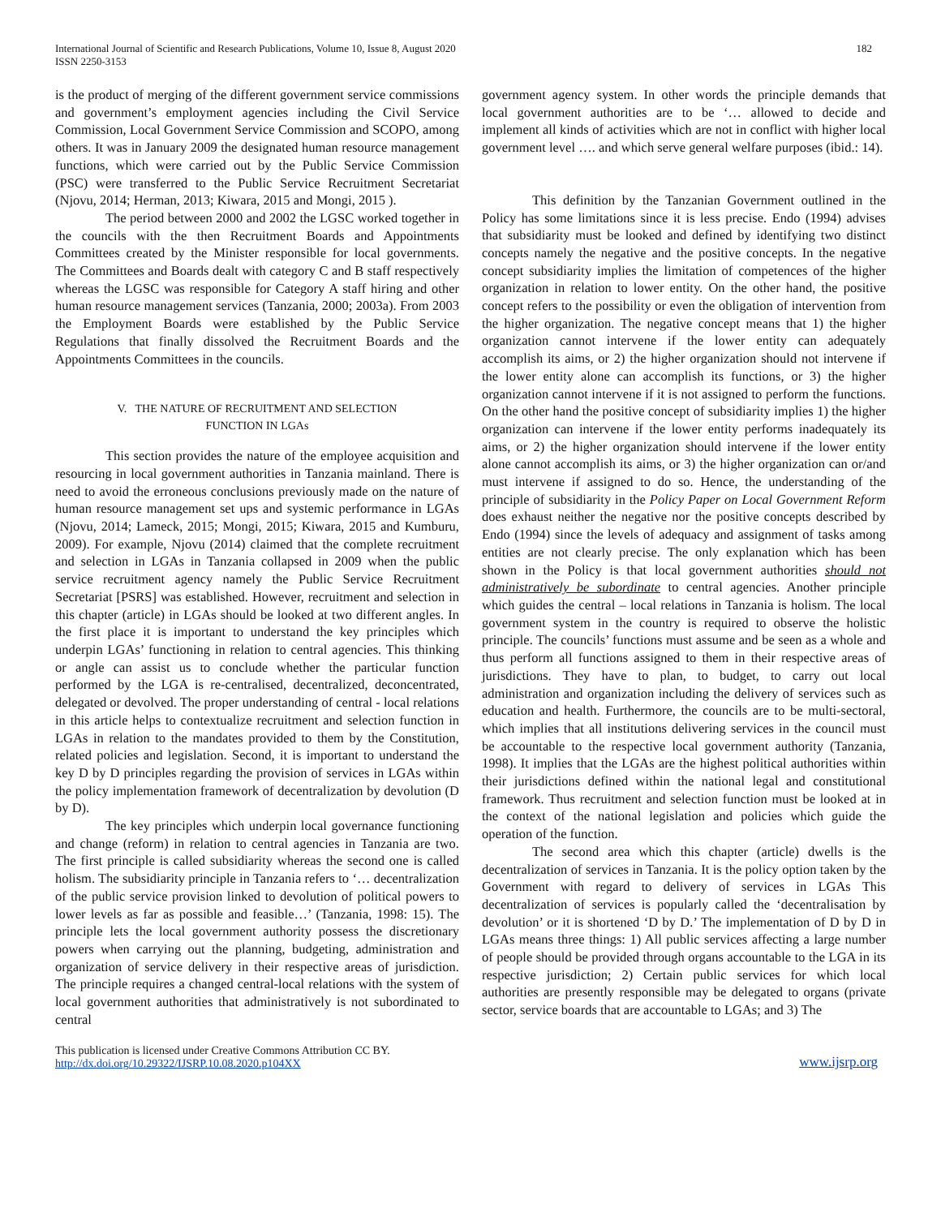International Journal of Scientific and Research Publications, Volume 10, Issue 8, August 2020
ISSN 2250-3153
182
is the product of merging of the different government service commissions and government’s employment agencies including the Civil Service Commission, Local Government Service Commission and SCOPO, among others. It was in January 2009 the designated human resource management functions, which were carried out by the Public Service Commission (PSC) were transferred to the Public Service Recruitment Secretariat (Njovu, 2014; Herman, 2013; Kiwara, 2015 and Mongi, 2015 ).
The period between 2000 and 2002 the LGSC worked together in the councils with the then Recruitment Boards and Appointments Committees created by the Minister responsible for local governments. The Committees and Boards dealt with category C and B staff respectively whereas the LGSC was responsible for Category A staff hiring and other human resource management services (Tanzania, 2000; 2003a). From 2003 the Employment Boards were established by the Public Service Regulations that finally dissolved the Recruitment Boards and the Appointments Committees in the councils.
V. THE NATURE OF RECRUITMENT AND SELECTION
FUNCTION IN LGAs
This section provides the nature of the employee acquisition and resourcing in local government authorities in Tanzania mainland. There is need to avoid the erroneous conclusions previously made on the nature of human resource management set ups and systemic performance in LGAs (Njovu, 2014; Lameck, 2015; Mongi, 2015; Kiwara, 2015 and Kumburu, 2009). For example, Njovu (2014) claimed that the complete recruitment and selection in LGAs in Tanzania collapsed in 2009 when the public service recruitment agency namely the Public Service Recruitment Secretariat [PSRS] was established. However, recruitment and selection in this chapter (article) in LGAs should be looked at two different angles. In the first place it is important to understand the key principles which underpin LGAs’ functioning in relation to central agencies. This thinking or angle can assist us to conclude whether the particular function performed by the LGA is re-centralised, decentralized, deconcentrated, delegated or devolved. The proper understanding of central - local relations in this article helps to contextualize recruitment and selection function in LGAs in relation to the mandates provided to them by the Constitution, related policies and legislation. Second, it is important to understand the key D by D principles regarding the provision of services in LGAs within the policy implementation framework of decentralization by devolution (D by D).
The key principles which underpin local governance functioning and change (reform) in relation to central agencies in Tanzania are two. The first principle is called subsidiarity whereas the second one is called holism. The subsidiarity principle in Tanzania refers to ‘… decentralization of the public service provision linked to devolution of political powers to lower levels as far as possible and feasible…’ (Tanzania, 1998: 15). The principle lets the local government authority possess the discretionary powers when carrying out the planning, budgeting, administration and organization of service delivery in their respective areas of jurisdiction. The principle requires a changed central-local relations with the system of local government authorities that administratively is not subordinated to central
government agency system. In other words the principle demands that local government authorities are to be ‘… allowed to decide and implement all kinds of activities which are not in conflict with higher local government level …. and which serve general welfare purposes (ibid.: 14).
This definition by the Tanzanian Government outlined in the Policy has some limitations since it is less precise. Endo (1994) advises that subsidiarity must be looked and defined by identifying two distinct concepts namely the negative and the positive concepts. In the negative concept subsidiarity implies the limitation of competences of the higher organization in relation to lower entity. On the other hand, the positive concept refers to the possibility or even the obligation of intervention from the higher organization. The negative concept means that 1) the higher organization cannot intervene if the lower entity can adequately accomplish its aims, or 2) the higher organization should not intervene if the lower entity alone can accomplish its functions, or 3) the higher organization cannot intervene if it is not assigned to perform the functions. On the other hand the positive concept of subsidiarity implies 1) the higher organization can intervene if the lower entity performs inadequately its aims, or 2) the higher organization should intervene if the lower entity alone cannot accomplish its aims, or 3) the higher organization can or/and must intervene if assigned to do so. Hence, the understanding of the principle of subsidiarity in the Policy Paper on Local Government Reform does exhaust neither the negative nor the positive concepts described by Endo (1994) since the levels of adequacy and assignment of tasks among entities are not clearly precise. The only explanation which has been shown in the Policy is that local government authorities should not administratively be subordinate to central agencies. Another principle which guides the central – local relations in Tanzania is holism. The local government system in the country is required to observe the holistic principle. The councils’ functions must assume and be seen as a whole and thus perform all functions assigned to them in their respective areas of jurisdictions. They have to plan, to budget, to carry out local administration and organization including the delivery of services such as education and health. Furthermore, the councils are to be multi-sectoral, which implies that all institutions delivering services in the council must be accountable to the respective local government authority (Tanzania, 1998). It implies that the LGAs are the highest political authorities within their jurisdictions defined within the national legal and constitutional framework. Thus recruitment and selection function must be looked at in the context of the national legislation and policies which guide the operation of the function.
The second area which this chapter (article) dwells is the decentralization of services in Tanzania. It is the policy option taken by the Government with regard to delivery of services in LGAs This decentralization of services is popularly called the ‘decentralisation by devolution’ or it is shortened ‘D by D.’ The implementation of D by D in LGAs means three things: 1) All public services affecting a large number of people should be provided through organs accountable to the LGA in its respective jurisdiction; 2) Certain public services for which local authorities are presently responsible may be delegated to organs (private sector, service boards that are accountable to LGAs; and 3) The
This publication is licensed under Creative Commons Attribution CC BY.
http://dx.doi.org/10.29322/IJSRP.10.08.2020.p104XX
www.ijsrp.org